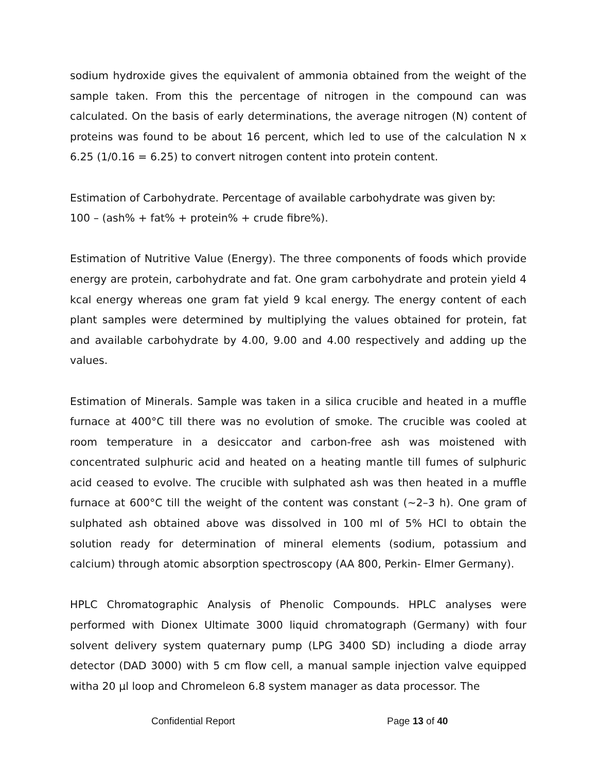sodium hydroxide gives the equivalent of ammonia obtained from the weight of the sample taken. From this the percentage of nitrogen in the compound can was calculated. On the basis of early determinations, the average nitrogen (N) content of proteins was found to be about 16 percent, which led to use of the calculation N x 6.25 (1/0.16 = 6.25) to convert nitrogen content into protein content.
Estimation of Carbohydrate. Percentage of available carbohydrate was given by:
100 – (ash% + fat% + protein% + crude fibre%).
Estimation of Nutritive Value (Energy). The three components of foods which provide energy are protein, carbohydrate and fat. One gram carbohydrate and protein yield 4 kcal energy whereas one gram fat yield 9 kcal energy. The energy content of each plant samples were determined by multiplying the values obtained for protein, fat and available carbohydrate by 4.00, 9.00 and 4.00 respectively and adding up the values.
Estimation of Minerals. Sample was taken in a silica crucible and heated in a muffle furnace at 400°C till there was no evolution of smoke. The crucible was cooled at room temperature in a desiccator and carbon-free ash was moistened with concentrated sulphuric acid and heated on a heating mantle till fumes of sulphuric acid ceased to evolve. The crucible with sulphated ash was then heated in a muffle furnace at 600°C till the weight of the content was constant (~2–3 h). One gram of sulphated ash obtained above was dissolved in 100 ml of 5% HCl to obtain the solution ready for determination of mineral elements (sodium, potassium and calcium) through atomic absorption spectroscopy (AA 800, Perkin- Elmer Germany).
HPLC Chromatographic Analysis of Phenolic Compounds. HPLC analyses were performed with Dionex Ultimate 3000 liquid chromatograph (Germany) with four solvent delivery system quaternary pump (LPG 3400 SD) including a diode array detector (DAD 3000) with 5 cm flow cell, a manual sample injection valve equipped witha 20 µl loop and Chromeleon 6.8 system manager as data processor. The
Confidential Report Page 13 of 40